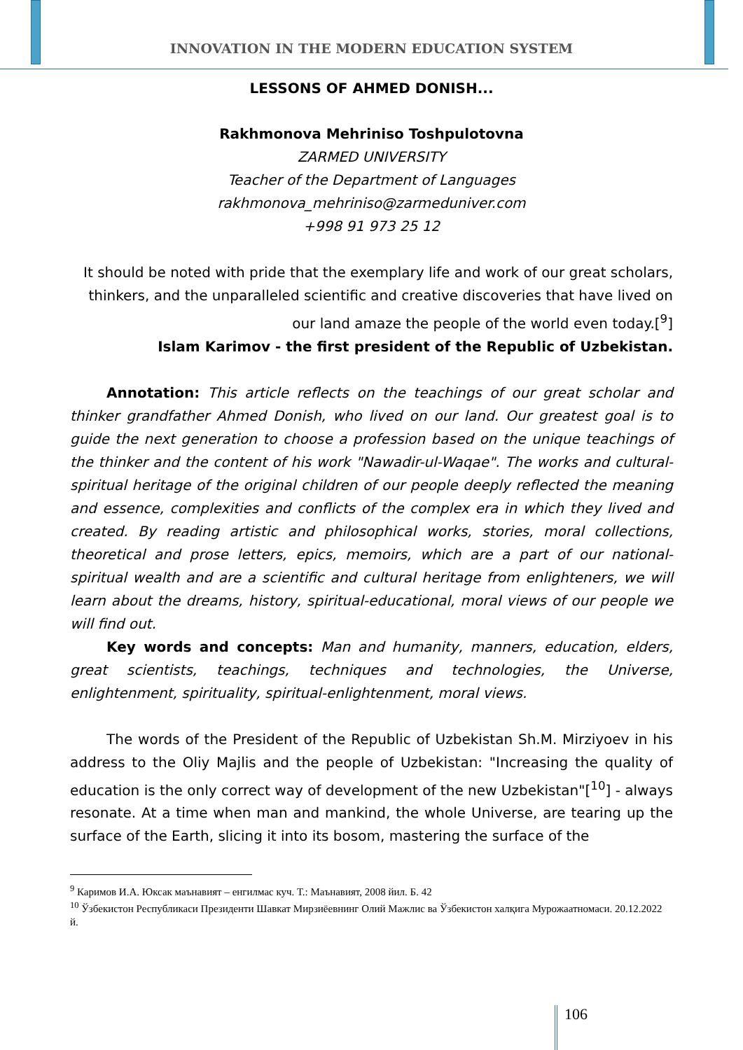INNOVATION IN THE MODERN EDUCATION SYSTEM
LESSONS OF AHMED DONISH...
Rakhmonova Mehriniso Toshpulotovna
ZARMED UNIVERSITY
Teacher of the Department of Languages
rakhmonova_mehriniso@zarmeduniver.com
+998 91 973 25 12
It should be noted with pride that the exemplary life and work of our great scholars, thinkers, and the unparalleled scientific and creative discoveries that have lived on our land amaze the people of the world even today.[<sup>9</sup>]
Islam Karimov - the first president of the Republic of Uzbekistan.
Annotation: This article reflects on the teachings of our great scholar and thinker grandfather Ahmed Donish, who lived on our land. Our greatest goal is to guide the next generation to choose a profession based on the unique teachings of the thinker and the content of his work "Nawadir-ul-Waqae". The works and cultural-spiritual heritage of the original children of our people deeply reflected the meaning and essence, complexities and conflicts of the complex era in which they lived and created. By reading artistic and philosophical works, stories, moral collections, theoretical and prose letters, epics, memoirs, which are a part of our national-spiritual wealth and are a scientific and cultural heritage from enlighteners, we will learn about the dreams, history, spiritual-educational, moral views of our people we will find out.
Key words and concepts: Man and humanity, manners, education, elders, great scientists, teachings, techniques and technologies, the Universe, enlightenment, spirituality, spiritual-enlightenment, moral views.
The words of the President of the Republic of Uzbekistan Sh.M. Mirziyoev in his address to the Oliy Majlis and the people of Uzbekistan: "Increasing the quality of education is the only correct way of development of the new Uzbekistan"[<sup>10</sup>] - always resonate. At a time when man and mankind, the whole Universe, are tearing up the surface of the Earth, slicing it into its bosom, mastering the surface of the
<sup>9</sup> Каримов И.А. Юксак маънавият – енгилмас куч. Т.: Маънавият, 2008 йил. Б. 42
<sup>10</sup> Ўзбекистон Республикаси Президенти Шавкат Мирзиёевнинг Олий Мажлис ва Ўзбекистон халқига Мурожаатномаси. 20.12.2022 й.
106